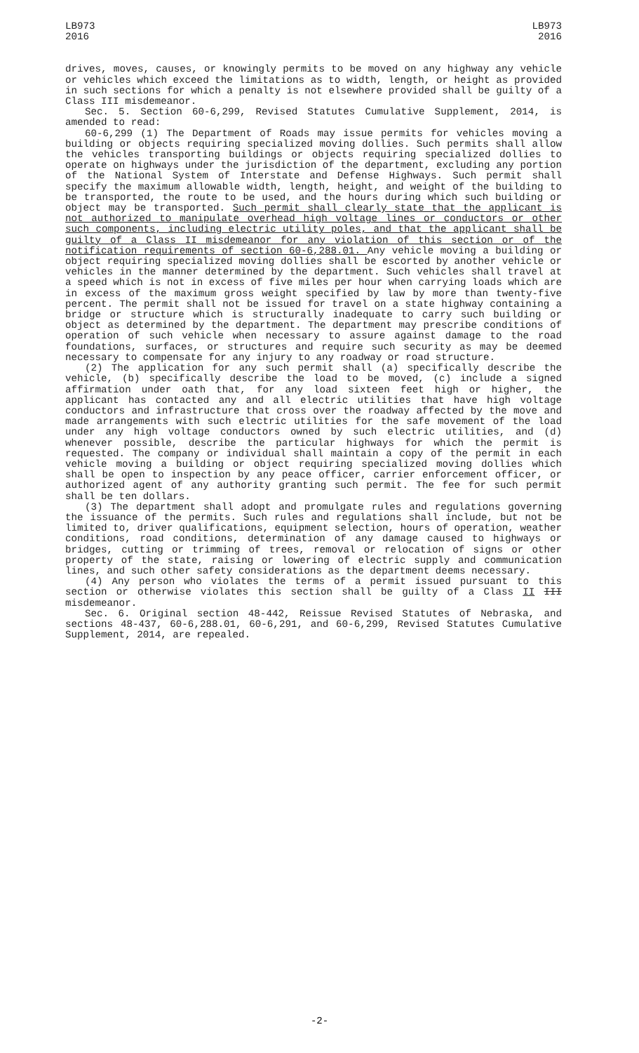LB973
2016
LB973
2016
drives, moves, causes, or knowingly permits to be moved on any highway any vehicle or vehicles which exceed the limitations as to width, length, or height as provided in such sections for which a penalty is not elsewhere provided shall be guilty of a Class III misdemeanor.
Sec. 5. Section 60-6,299, Revised Statutes Cumulative Supplement, 2014, is amended to read:
60-6,299 (1) The Department of Roads may issue permits for vehicles moving a building or objects requiring specialized moving dollies. Such permits shall allow the vehicles transporting buildings or objects requiring specialized dollies to operate on highways under the jurisdiction of the department, excluding any portion of the National System of Interstate and Defense Highways. Such permit shall specify the maximum allowable width, length, height, and weight of the building to be transported, the route to be used, and the hours during which such building or object may be transported. Such permit shall clearly state that the applicant is not authorized to manipulate overhead high voltage lines or conductors or other such components, including electric utility poles, and that the applicant shall be guilty of a Class II misdemeanor for any violation of this section or of the notification requirements of section 60-6,288.01. Any vehicle moving a building or object requiring specialized moving dollies shall be escorted by another vehicle or vehicles in the manner determined by the department. Such vehicles shall travel at a speed which is not in excess of five miles per hour when carrying loads which are in excess of the maximum gross weight specified by law by more than twenty-five percent. The permit shall not be issued for travel on a state highway containing a bridge or structure which is structurally inadequate to carry such building or object as determined by the department. The department may prescribe conditions of operation of such vehicle when necessary to assure against damage to the road foundations, surfaces, or structures and require such security as may be deemed necessary to compensate for any injury to any roadway or road structure.
(2) The application for any such permit shall (a) specifically describe the vehicle, (b) specifically describe the load to be moved, (c) include a signed affirmation under oath that, for any load sixteen feet high or higher, the applicant has contacted any and all electric utilities that have high voltage conductors and infrastructure that cross over the roadway affected by the move and made arrangements with such electric utilities for the safe movement of the load under any high voltage conductors owned by such electric utilities, and (d) whenever possible, describe the particular highways for which the permit is requested. The company or individual shall maintain a copy of the permit in each vehicle moving a building or object requiring specialized moving dollies which shall be open to inspection by any peace officer, carrier enforcement officer, or authorized agent of any authority granting such permit. The fee for such permit shall be ten dollars.
(3) The department shall adopt and promulgate rules and regulations governing the issuance of the permits. Such rules and regulations shall include, but not be limited to, driver qualifications, equipment selection, hours of operation, weather conditions, road conditions, determination of any damage caused to highways or bridges, cutting or trimming of trees, removal or relocation of signs or other property of the state, raising or lowering of electric supply and communication lines, and such other safety considerations as the department deems necessary.
(4) Any person who violates the terms of a permit issued pursuant to this section or otherwise violates this section shall be guilty of a Class II III misdemeanor.
Sec. 6. Original section 48-442, Reissue Revised Statutes of Nebraska, and sections 48-437, 60-6,288.01, 60-6,291, and 60-6,299, Revised Statutes Cumulative Supplement, 2014, are repealed.
-2-